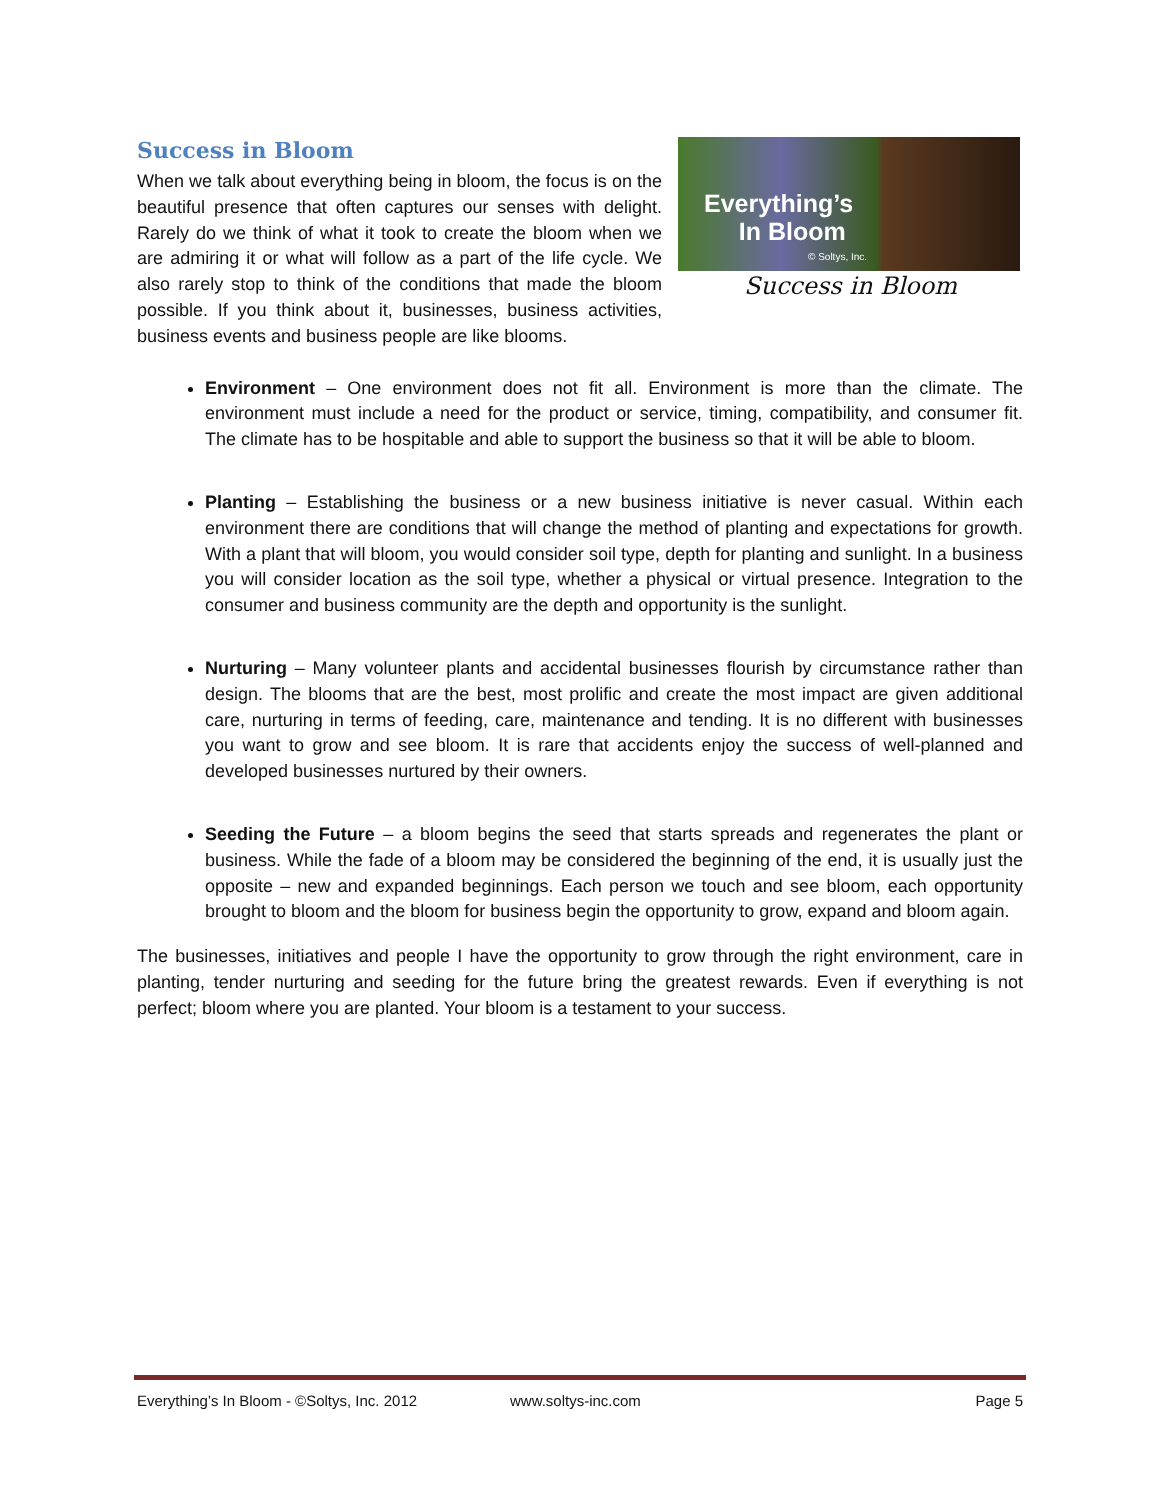Success in Bloom
Everything’s
In Bloom
© Soltys, Inc.
Success in Bloom
When we talk about everything being in bloom, the focus is on the beautiful presence that often captures our senses with delight. Rarely do we think of what it took to create the bloom when we are admiring it or what will follow as a part of the life cycle. We also rarely stop to think of the conditions that made the bloom possible. If you think about it, businesses, business activities, business events and business people are like blooms.
Environment – One environment does not fit all. Environment is more than the climate. The environment must include a need for the product or service, timing, compatibility, and consumer fit. The climate has to be hospitable and able to support the business so that it will be able to bloom.
Planting – Establishing the business or a new business initiative is never casual. Within each environment there are conditions that will change the method of planting and expectations for growth. With a plant that will bloom, you would consider soil type, depth for planting and sunlight. In a business you will consider location as the soil type, whether a physical or virtual presence. Integration to the consumer and business community are the depth and opportunity is the sunlight.
Nurturing – Many volunteer plants and accidental businesses flourish by circumstance rather than design. The blooms that are the best, most prolific and create the most impact are given additional care, nurturing in terms of feeding, care, maintenance and tending. It is no different with businesses you want to grow and see bloom. It is rare that accidents enjoy the success of well-planned and developed businesses nurtured by their owners.
Seeding the Future – a bloom begins the seed that starts spreads and regenerates the plant or business. While the fade of a bloom may be considered the beginning of the end, it is usually just the opposite – new and expanded beginnings. Each person we touch and see bloom, each opportunity brought to bloom and the bloom for business begin the opportunity to grow, expand and bloom again.
The businesses, initiatives and people I have the opportunity to grow through the right environment, care in planting, tender nurturing and seeding for the future bring the greatest rewards. Even if everything is not perfect; bloom where you are planted. Your bloom is a testament to your success.
Everything’s In Bloom - ©Soltys, Inc. 2012 www.soltys-inc.com Page 5